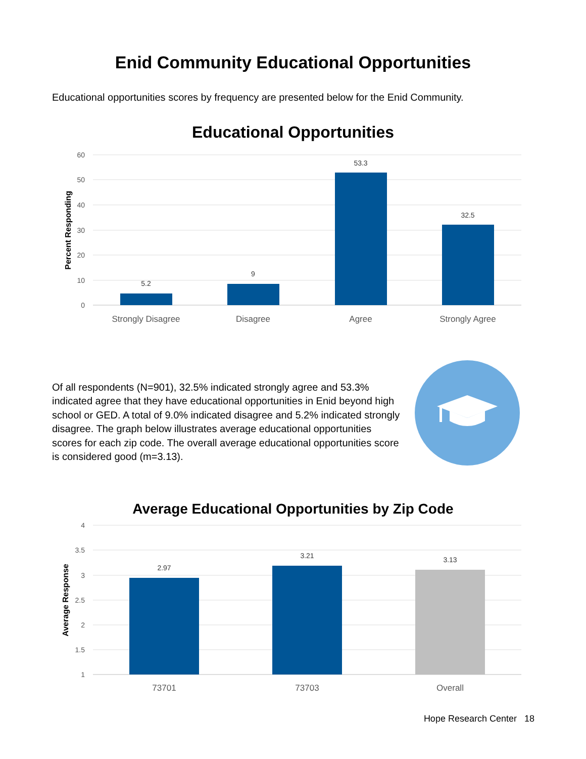Enid Community Educational Opportunities
Educational opportunities scores by frequency are presented below for the Enid Community.
Educational Opportunities
60
50
40
30
20
10
0
Percent Responding
5.2
9
53.3
32.5
Strongly Disagree
Disagree
Agree
Strongly Agree
Of all respondents (N=901), 32.5% indicated strongly agree and 53.3% indicated agree that they have educational opportunities in Enid beyond high school or GED. A total of 9.0% indicated disagree and 5.2% indicated strongly disagree. The graph below illustrates average educational opportunities scores for each zip code. The overall average educational opportunities score is considered good (m=3.13).
Average Educational Opportunities by Zip Code
4
3.5
3
2.5
2
1.5
1
Average Response
2.97
3.21
3.13
73701
73703
Overall
Hope Research Center 18